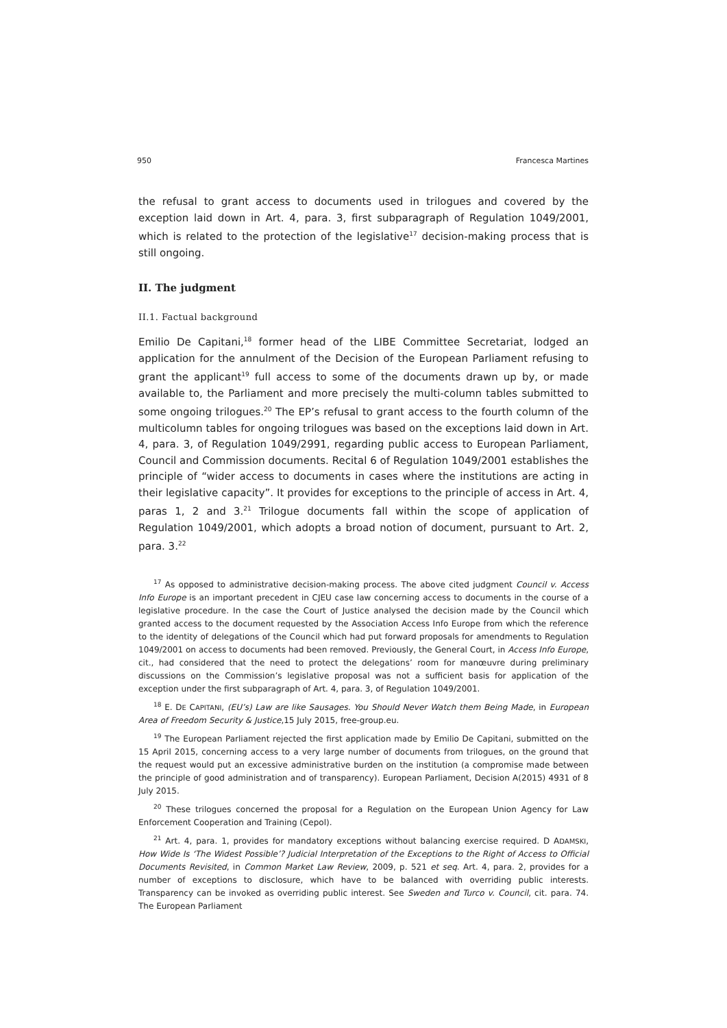950 Francesca Martines
the refusal to grant access to documents used in trilogues and covered by the exception laid down in Art. 4, para. 3, first subparagraph of Regulation 1049/2001, which is related to the protection of the legislative<sup>17</sup> decision-making process that is still ongoing.
II. The judgment
II.1. Factual background
Emilio De Capitani,<sup>18</sup> former head of the LIBE Committee Secretariat, lodged an application for the annulment of the Decision of the European Parliament refusing to grant the applicant<sup>19</sup> full access to some of the documents drawn up by, or made available to, the Parliament and more precisely the multi-column tables submitted to some ongoing trilogues.<sup>20</sup> The EP’s refusal to grant access to the fourth column of the multicolumn tables for ongoing trilogues was based on the exceptions laid down in Art. 4, para. 3, of Regulation 1049/2991, regarding public access to European Parliament, Council and Commission documents. Recital 6 of Regulation 1049/2001 establishes the principle of “wider access to documents in cases where the institutions are acting in their legislative capacity”. It provides for exceptions to the principle of access in Art. 4, paras 1, 2 and 3.<sup>21</sup> Trilogue documents fall within the scope of application of Regulation 1049/2001, which adopts a broad notion of document, pursuant to Art. 2, para. 3.<sup>22</sup>
<sup>17</sup> As opposed to administrative decision-making process. The above cited judgment Council v. Access Info Europe is an important precedent in CJEU case law concerning access to documents in the course of a legislative procedure. In the case the Court of Justice analysed the decision made by the Council which granted access to the document requested by the Association Access Info Europe from which the reference to the identity of delegations of the Council which had put forward proposals for amendments to Regulation 1049/2001 on access to documents had been removed. Previously, the General Court, in Access Info Europe, cit., had considered that the need to protect the delegations’ room for manœuvre during preliminary discussions on the Commission’s legislative proposal was not a sufficient basis for application of the exception under the first subparagraph of Art. 4, para. 3, of Regulation 1049/2001.
<sup>18</sup> E. DE CAPITANI, (EU’s) Law are like Sausages. You Should Never Watch them Being Made, in European Area of Freedom Security & Justice,15 July 2015, free-group.eu.
<sup>19</sup> The European Parliament rejected the first application made by Emilio De Capitani, submitted on the 15 April 2015, concerning access to a very large number of documents from trilogues, on the ground that the request would put an excessive administrative burden on the institution (a compromise made between the principle of good administration and of transparency). European Parliament, Decision A(2015) 4931 of 8 July 2015.
<sup>20</sup> These trilogues concerned the proposal for a Regulation on the European Union Agency for Law Enforcement Cooperation and Training (Cepol).
<sup>21</sup> Art. 4, para. 1, provides for mandatory exceptions without balancing exercise required. D ADAMSKI, How Wide Is ‘The Widest Possible’? Judicial Interpretation of the Exceptions to the Right of Access to Official Documents Revisited, in Common Market Law Review, 2009, p. 521 et seq. Art. 4, para. 2, provides for a number of exceptions to disclosure, which have to be balanced with overriding public interests. Transparency can be invoked as overriding public interest. See Sweden and Turco v. Council, cit. para. 74. The European Parliament